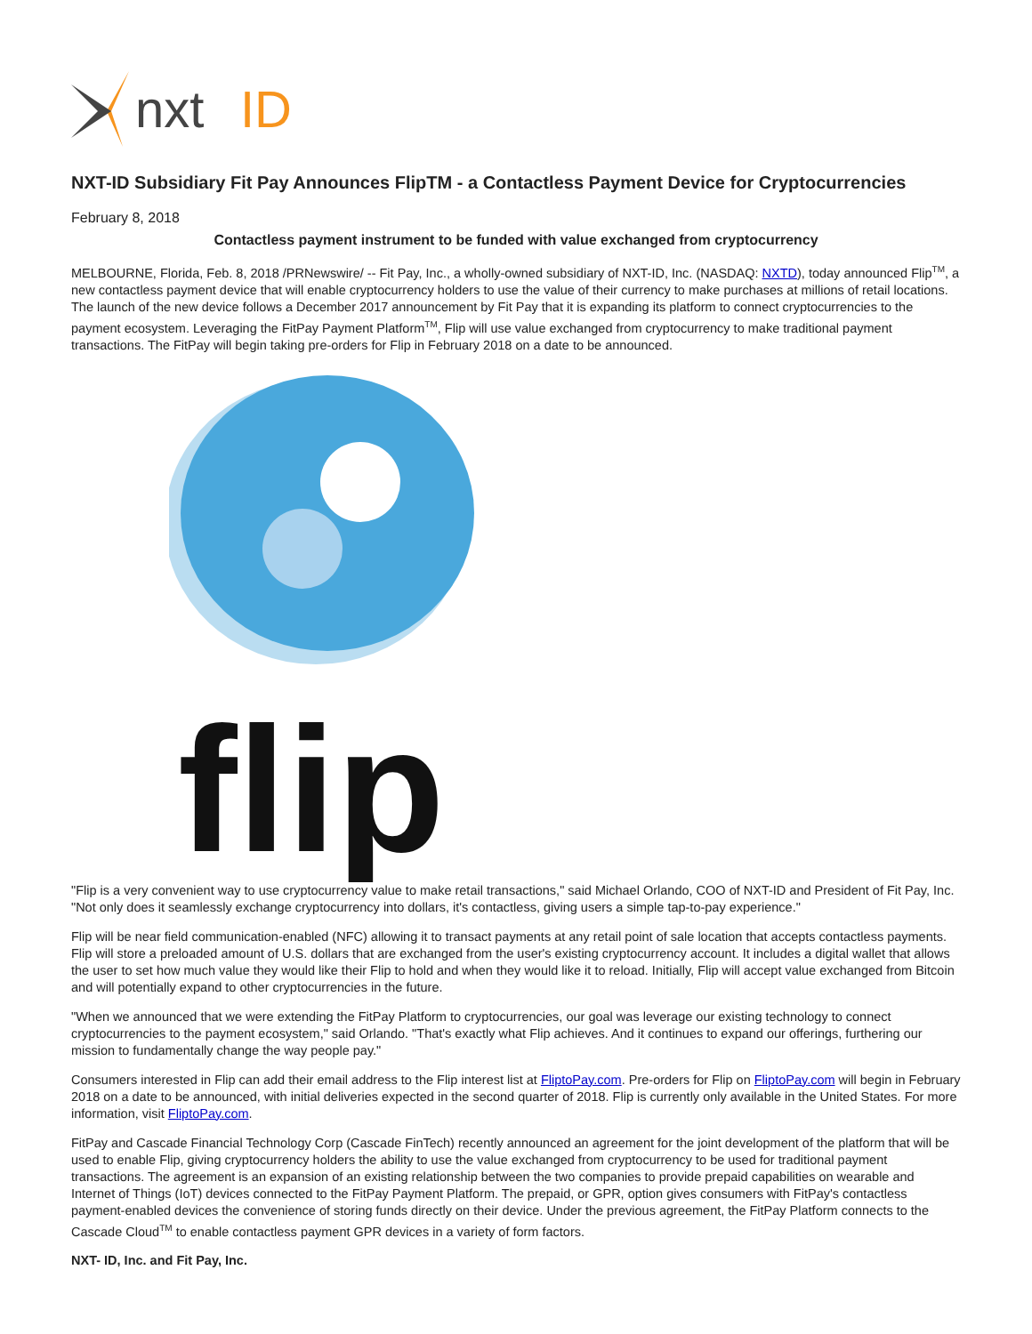nxt
ID
NXT-ID Subsidiary Fit Pay Announces FlipTM - a Contactless Payment Device for Cryptocurrencies
February 8, 2018
Contactless payment instrument to be funded with value exchanged from cryptocurrency
MELBOURNE, Florida, Feb. 8, 2018 /PRNewswire/ -- Fit Pay, Inc., a wholly-owned subsidiary of NXT-ID, Inc. (NASDAQ: NXTD), today announced Flip<sup>TM</sup>, a new contactless payment device that will enable cryptocurrency holders to use the value of their currency to make purchases at millions of retail locations. The launch of the new device follows a December 2017 announcement by Fit Pay that it is expanding its platform to connect cryptocurrencies to the payment ecosystem. Leveraging the FitPay Payment Platform<sup>TM</sup>, Flip will use value exchanged from cryptocurrency to make traditional payment transactions. The FitPay will begin taking pre-orders for Flip in February 2018 on a date to be announced.
flip
"Flip is a very convenient way to use cryptocurrency value to make retail transactions," said Michael Orlando, COO of NXT-ID and President of Fit Pay, Inc. "Not only does it seamlessly exchange cryptocurrency into dollars, it's contactless, giving users a simple tap-to-pay experience."
Flip will be near field communication-enabled (NFC) allowing it to transact payments at any retail point of sale location that accepts contactless payments. Flip will store a preloaded amount of U.S. dollars that are exchanged from the user's existing cryptocurrency account. It includes a digital wallet that allows the user to set how much value they would like their Flip to hold and when they would like it to reload. Initially, Flip will accept value exchanged from Bitcoin and will potentially expand to other cryptocurrencies in the future.
"When we announced that we were extending the FitPay Platform to cryptocurrencies, our goal was leverage our existing technology to connect cryptocurrencies to the payment ecosystem," said Orlando. "That's exactly what Flip achieves. And it continues to expand our offerings, furthering our mission to fundamentally change the way people pay."
Consumers interested in Flip can add their email address to the Flip interest list at FliptoPay.com. Pre-orders for Flip on FliptoPay.com will begin in February 2018 on a date to be announced, with initial deliveries expected in the second quarter of 2018. Flip is currently only available in the United States. For more information, visit FliptoPay.com.
FitPay and Cascade Financial Technology Corp (Cascade FinTech) recently announced an agreement for the joint development of the platform that will be used to enable Flip, giving cryptocurrency holders the ability to use the value exchanged from cryptocurrency to be used for traditional payment transactions. The agreement is an expansion of an existing relationship between the two companies to provide prepaid capabilities on wearable and Internet of Things (IoT) devices connected to the FitPay Payment Platform. The prepaid, or GPR, option gives consumers with FitPay's contactless payment-enabled devices the convenience of storing funds directly on their device. Under the previous agreement, the FitPay Platform connects to the Cascade Cloud<sup>TM</sup> to enable contactless payment GPR devices in a variety of form factors.
NXT- ID, Inc. and Fit Pay, Inc.